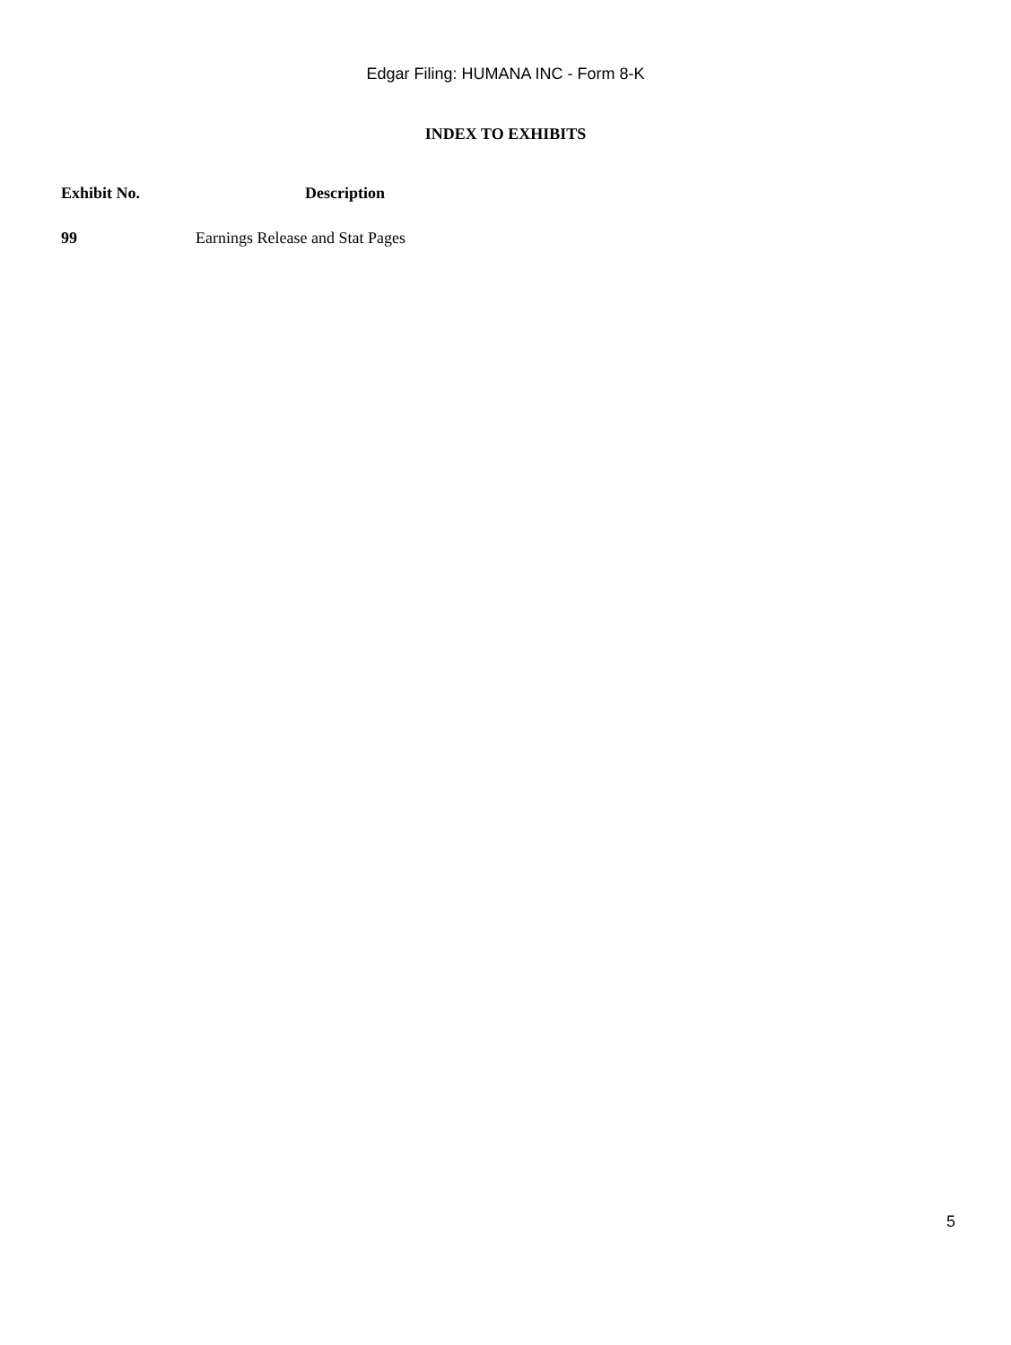Edgar Filing: HUMANA INC - Form 8-K
INDEX TO EXHIBITS
| Exhibit No. | Description |
| --- | --- |
| 99 | Earnings Release and Stat Pages |
5